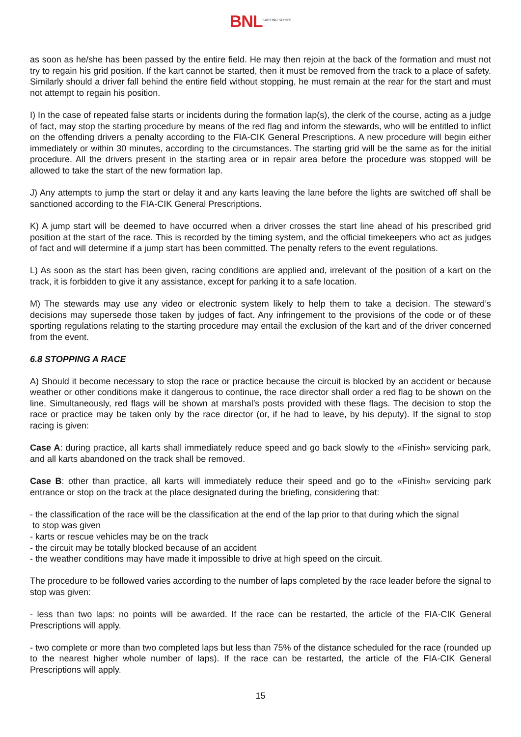BNL KARTING SERIES
as soon as he/she has been passed by the entire field. He may then rejoin at the back of the formation and must not try to regain his grid position. If the kart cannot be started, then it must be removed from the track to a place of safety. Similarly should a driver fall behind the entire field without stopping, he must remain at the rear for the start and must not attempt to regain his position.
I) In the case of repeated false starts or incidents during the formation lap(s), the clerk of the course, acting as a judge of fact, may stop the starting procedure by means of the red flag and inform the stewards, who will be entitled to inflict on the offending drivers a penalty according to the FIA-CIK General Prescriptions. A new procedure will begin either immediately or within 30 minutes, according to the circumstances. The starting grid will be the same as for the initial procedure. All the drivers present in the starting area or in repair area before the procedure was stopped will be allowed to take the start of the new formation lap.
J) Any attempts to jump the start or delay it and any karts leaving the lane before the lights are switched off shall be sanctioned according to the FIA-CIK General Prescriptions.
K) A jump start will be deemed to have occurred when a driver crosses the start line ahead of his prescribed grid position at the start of the race. This is recorded by the timing system, and the official timekeepers who act as judges of fact and will determine if a jump start has been committed. The penalty refers to the event regulations.
L) As soon as the start has been given, racing conditions are applied and, irrelevant of the position of a kart on the track, it is forbidden to give it any assistance, except for parking it to a safe location.
M) The stewards may use any video or electronic system likely to help them to take a decision. The steward’s decisions may supersede those taken by judges of fact. Any infringement to the provisions of the code or of these sporting regulations relating to the starting procedure may entail the exclusion of the kart and of the driver concerned from the event.
6.8 STOPPING A RACE
A) Should it become necessary to stop the race or practice because the circuit is blocked by an accident or because weather or other conditions make it dangerous to continue, the race director shall order a red flag to be shown on the line. Simultaneously, red flags will be shown at marshal’s posts provided with these flags. The decision to stop the race or practice may be taken only by the race director (or, if he had to leave, by his deputy). If the signal to stop racing is given:
Case A: during practice, all karts shall immediately reduce speed and go back slowly to the «Finish» servicing park, and all karts abandoned on the track shall be removed.
Case B: other than practice, all karts will immediately reduce their speed and go to the «Finish» servicing park entrance or stop on the track at the place designated during the briefing, considering that:
- the classification of the race will be the classification at the end of the lap prior to that during which the signal
to stop was given
- karts or rescue vehicles may be on the track
- the circuit may be totally blocked because of an accident
- the weather conditions may have made it impossible to drive at high speed on the circuit.
The procedure to be followed varies according to the number of laps completed by the race leader before the signal to stop was given:
- less than two laps: no points will be awarded. If the race can be restarted, the article of the FIA-CIK General Prescriptions will apply.
- two complete or more than two completed laps but less than 75% of the distance scheduled for the race (rounded up to the nearest higher whole number of laps). If the race can be restarted, the article of the FIA-CIK General Prescriptions will apply.
15